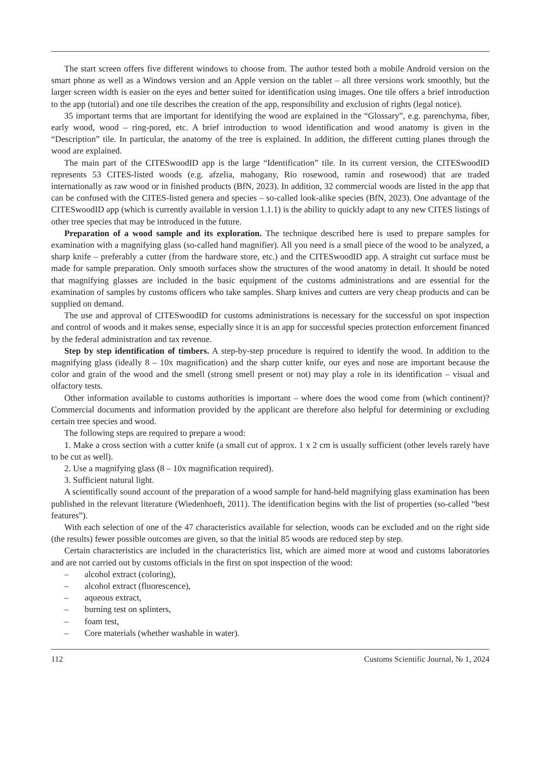The start screen offers five different windows to choose from. The author tested both a mobile Android version on the smart phone as well as a Windows version and an Apple version on the tablet – all three versions work smoothly, but the larger screen width is easier on the eyes and better suited for identification using images. One tile offers a brief introduction to the app (tutorial) and one tile describes the creation of the app, responsibility and exclusion of rights (legal notice).
35 important terms that are important for identifying the wood are explained in the “Glossary”, e.g. parenchyma, fiber, early wood, wood – ring-pored, etc. A brief introduction to wood identification and wood anatomy is given in the “Description” tile. In particular, the anatomy of the tree is explained. In addition, the different cutting planes through the wood are explained.
The main part of the CITESwoodID app is the large “Identification” tile. In its current version, the CITESwoodID represents 53 CITES-listed woods (e.g. afzelia, mahogany, Rio rosewood, ramin and rosewood) that are traded internationally as raw wood or in finished products (BfN, 2023). In addition, 32 commercial woods are listed in the app that can be confused with the CITES-listed genera and species – so-called look-alike species (BfN, 2023). One advantage of the CITESwoodID app (which is currently available in version 1.1.1) is the ability to quickly adapt to any new CITES listings of other tree species that may be introduced in the future.
Preparation of a wood sample and its exploration. The technique described here is used to prepare samples for examination with a magnifying glass (so-called hand magnifier). All you need is a small piece of the wood to be analyzed, a sharp knife – preferably a cutter (from the hardware store, etc.) and the CITESwoodID app. A straight cut surface must be made for sample preparation. Only smooth surfaces show the structures of the wood anatomy in detail. It should be noted that magnifying glasses are included in the basic equipment of the customs administrations and are essential for the examination of samples by customs officers who take samples. Sharp knives and cutters are very cheap products and can be supplied on demand.
The use and approval of CITESwoodID for customs administrations is necessary for the successful on spot inspection and control of woods and it makes sense, especially since it is an app for successful species protection enforcement financed by the federal administration and tax revenue.
Step by step identification of timbers. A step-by-step procedure is required to identify the wood. In addition to the magnifying glass (ideally 8 – 10x magnification) and the sharp cutter knife, our eyes and nose are important because the color and grain of the wood and the smell (strong smell present or not) may play a role in its identification – visual and olfactory tests.
Other information available to customs authorities is important – where does the wood come from (which continent)? Commercial documents and information provided by the applicant are therefore also helpful for determining or excluding certain tree species and wood.
The following steps are required to prepare a wood:
1. Make a cross section with a cutter knife (a small cut of approx. 1 x 2 cm is usually sufficient (other levels rarely have to be cut as well).
2. Use a magnifying glass (8 – 10x magnification required).
3. Sufficient natural light.
A scientifically sound account of the preparation of a wood sample for hand-held magnifying glass examination has been published in the relevant literature (Wiedenhoeft, 2011). The identification begins with the list of properties (so-called “best features”).
With each selection of one of the 47 characteristics available for selection, woods can be excluded and on the right side (the results) fewer possible outcomes are given, so that the initial 85 woods are reduced step by step.
Certain characteristics are included in the characteristics list, which are aimed more at wood and customs laboratories and are not carried out by customs officials in the first on spot inspection of the wood:
– alcohol extract (coloring),
– alcohol extract (fluorescence),
– aqueous extract,
– burning test on splinters,
– foam test,
– Core materials (whether washable in water).
112 Customs Scientific Journal, № 1, 2024